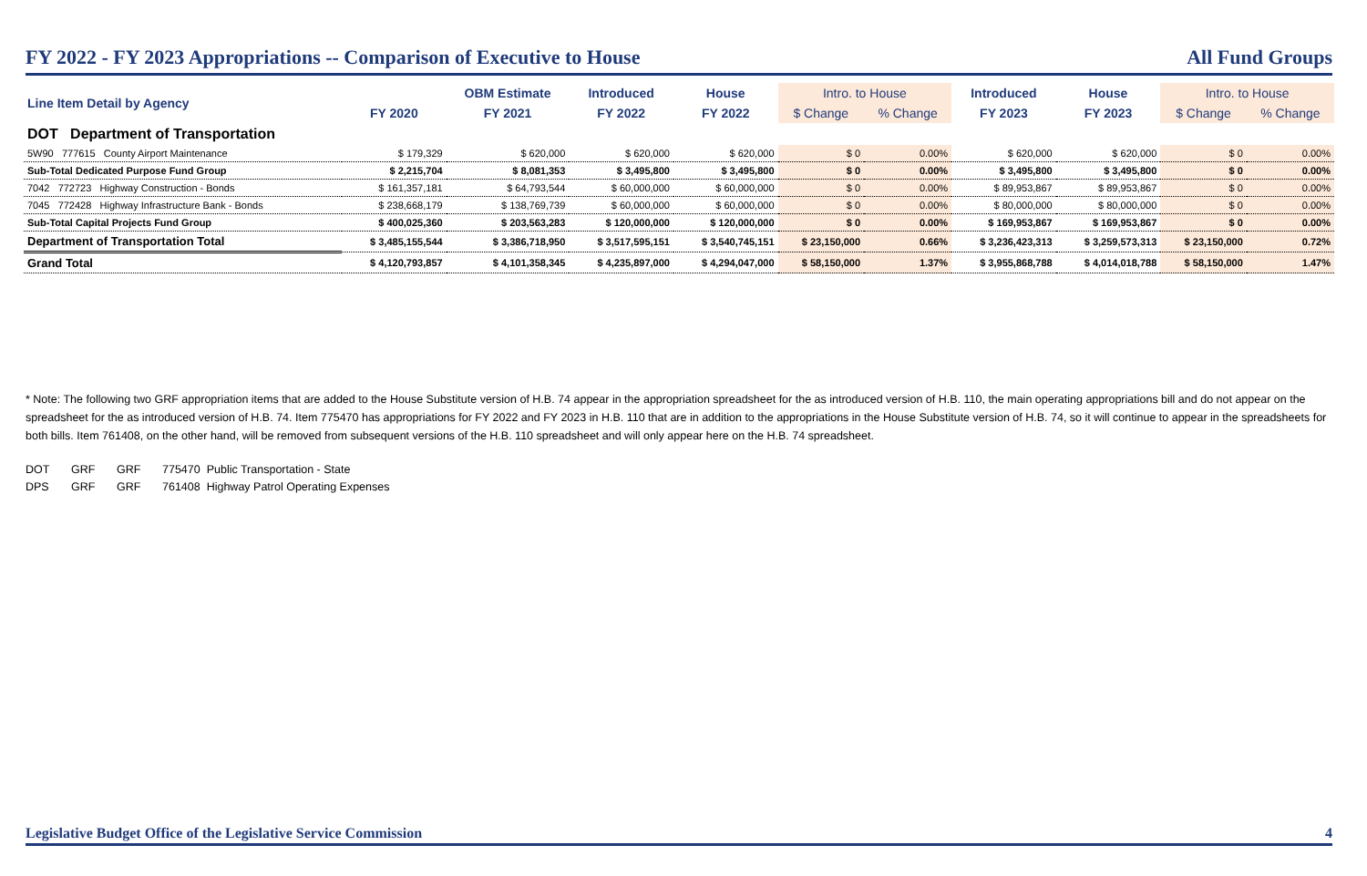FY 2022 - FY 2023 Appropriations -- Comparison of Executive to House All Fund Groups
| Line Item Detail by Agency | FY 2020 | OBM Estimate | Introduced | House | Intro. to House | | Introduced | House | Intro. to House | |
| --- | --- | --- | --- | --- | --- | --- | --- | --- | --- | --- |
| | | FY 2021 | FY 2022 | FY 2022 | $ Change | % Change | FY 2023 | FY 2023 | $ Change | % Change |
| DOT Department of Transportation | | | | | | | | | | |
| 5W90 777615 County Airport Maintenance | $ 179,329 | $ 620,000 | $ 620,000 | $ 620,000 | $ 0 | 0.00% | $ 620,000 | $ 620,000 | $ 0 | 0.00% |
| Sub-Total Dedicated Purpose Fund Group | $ 2,215,704 | $ 8,081,353 | $ 3,495,800 | $ 3,495,800 | $ 0 | 0.00% | $ 3,495,800 | $ 3,495,800 | $ 0 | 0.00% |
| 7042 772723 Highway Construction - Bonds | $ 161,357,181 | $ 64,793,544 | $ 60,000,000 | $ 60,000,000 | $ 0 | 0.00% | $ 89,953,867 | $ 89,953,867 | $ 0 | 0.00% |
| 7045 772428 Highway Infrastructure Bank - Bonds | $ 238,668,179 | $ 138,769,739 | $ 60,000,000 | $ 60,000,000 | $ 0 | 0.00% | $ 80,000,000 | $ 80,000,000 | $ 0 | 0.00% |
| Sub-Total Capital Projects Fund Group | $ 400,025,360 | $ 203,563,283 | $ 120,000,000 | $ 120,000,000 | $ 0 | 0.00% | $ 169,953,867 | $ 169,953,867 | $ 0 | 0.00% |
| Department of Transportation Total | $ 3,485,155,544 | $ 3,386,718,950 | $ 3,517,595,151 | $ 3,540,745,151 | $ 23,150,000 | 0.66% | $ 3,236,423,313 | $ 3,259,573,313 | $ 23,150,000 | 0.72% |
| Grand Total | $ 4,120,793,857 | $ 4,101,358,345 | $ 4,235,897,000 | $ 4,294,047,000 | $ 58,150,000 | 1.37% | $ 3,955,868,788 | $ 4,014,018,788 | $ 58,150,000 | 1.47% |
* Note: The following two GRF appropriation items that are added to the House Substitute version of H.B. 74 appear in the appropriation spreadsheet for the as introduced version of H.B. 110, the main operating appropriations bill and do not appear on the spreadsheet for the as introduced version of H.B. 74. Item 775470 has appropriations for FY 2022 and FY 2023 in H.B. 110 that are in addition to the appropriations in the House Substitute version of H.B. 74, so it will continue to appear in the spreadsheets for both bills. Item 761408, on the other hand, will be removed from subsequent versions of the H.B. 110 spreadsheet and will only appear here on the H.B. 74 spreadsheet.
DOT GRF GRF 775470 Public Transportation - State
DPS GRF GRF 761408 Highway Patrol Operating Expenses
Legislative Budget Office of the Legislative Service Commission 4